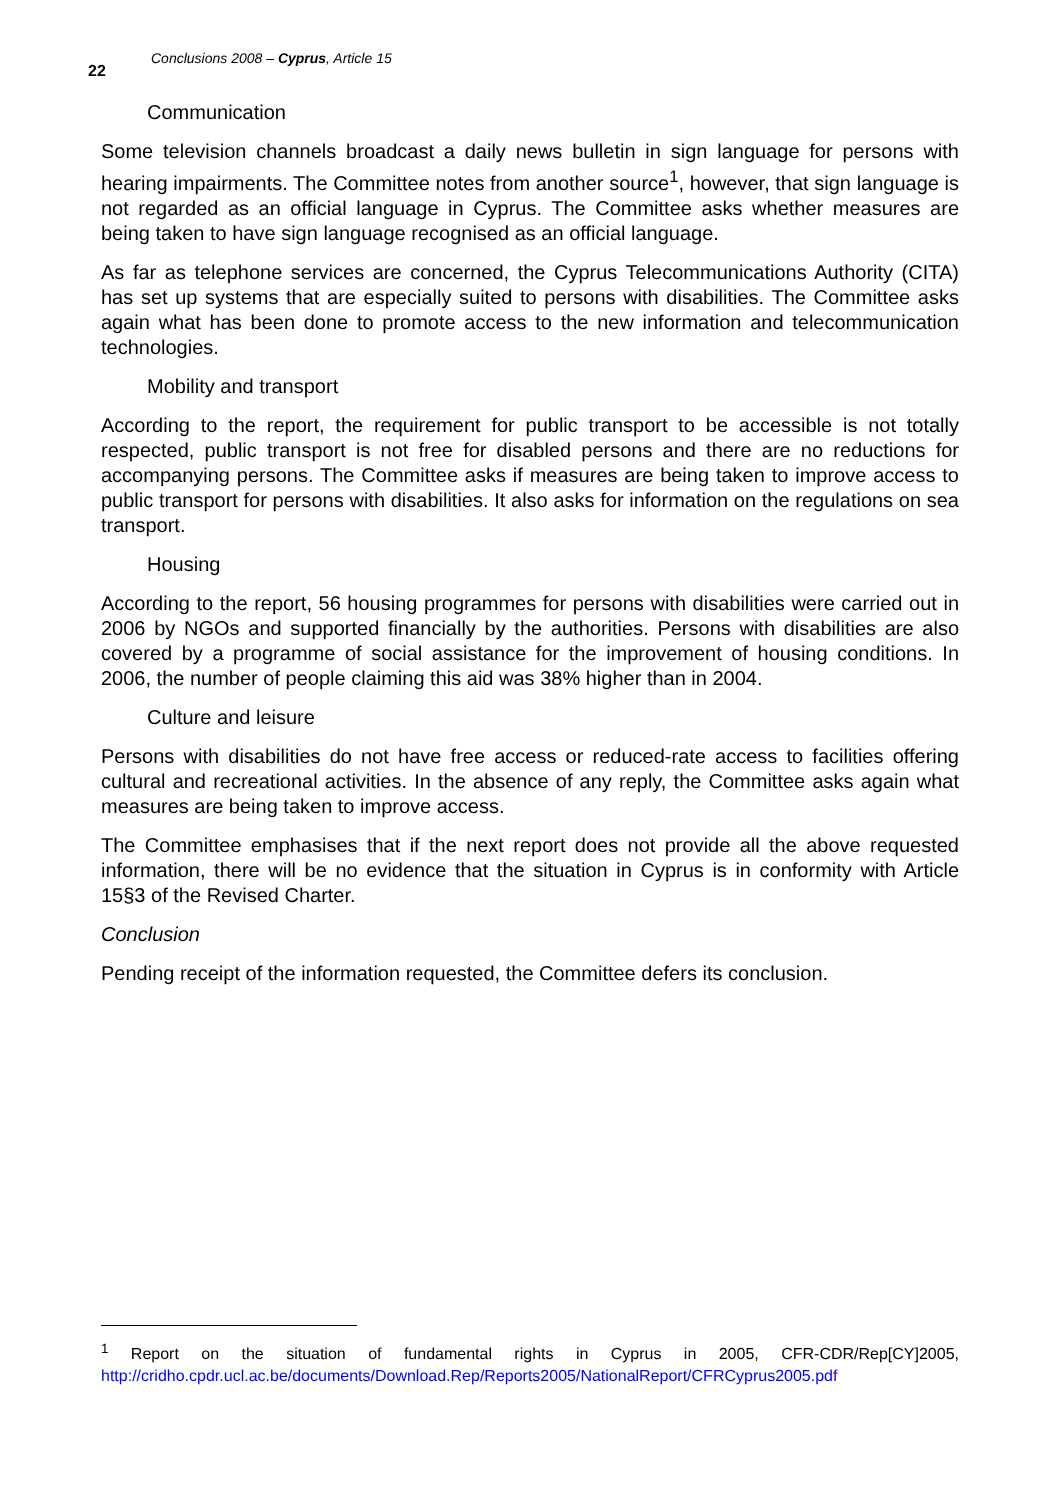22
Conclusions 2008 – Cyprus, Article 15
Communication
Some television channels broadcast a daily news bulletin in sign language for persons with hearing impairments. The Committee notes from another source<sup>1</sup>, however, that sign language is not regarded as an official language in Cyprus. The Committee asks whether measures are being taken to have sign language recognised as an official language.
As far as telephone services are concerned, the Cyprus Telecommunications Authority (CITA) has set up systems that are especially suited to persons with disabilities. The Committee asks again what has been done to promote access to the new information and telecommunication technologies.
Mobility and transport
According to the report, the requirement for public transport to be accessible is not totally respected, public transport is not free for disabled persons and there are no reductions for accompanying persons. The Committee asks if measures are being taken to improve access to public transport for persons with disabilities. It also asks for information on the regulations on sea transport.
Housing
According to the report, 56 housing programmes for persons with disabilities were carried out in 2006 by NGOs and supported financially by the authorities. Persons with disabilities are also covered by a programme of social assistance for the improvement of housing conditions. In 2006, the number of people claiming this aid was 38% higher than in 2004.
Culture and leisure
Persons with disabilities do not have free access or reduced-rate access to facilities offering cultural and recreational activities. In the absence of any reply, the Committee asks again what measures are being taken to improve access.
The Committee emphasises that if the next report does not provide all the above requested information, there will be no evidence that the situation in Cyprus is in conformity with Article 15§3 of the Revised Charter.
Conclusion
Pending receipt of the information requested, the Committee defers its conclusion.
<sup>1</sup> Report on the situation of fundamental rights in Cyprus in 2005, CFR-CDR/Rep[CY]2005, http://cridho.cpdr.ucl.ac.be/documents/Download.Rep/Reports2005/NationalReport/CFRCyprus2005.pdf